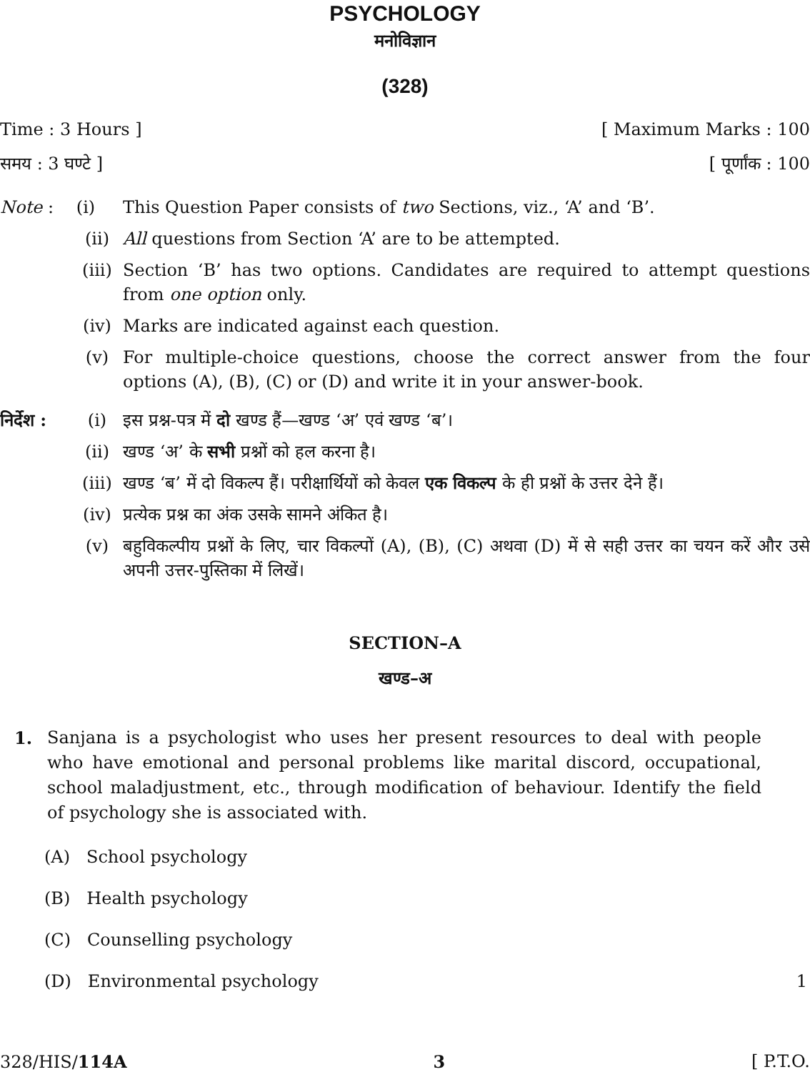PSYCHOLOGY
मनोविज्ञान
(328)
Time : 3 Hours ] [ Maximum Marks : 100
समय : 3 घण्टे ] [ पूर्णांक : 100
Note : (i) This Question Paper consists of two Sections, viz., ‘A’ and ‘B’.
(ii) All questions from Section ‘A’ are to be attempted.
(iii) Section ‘B’ has two options. Candidates are required to attempt questions from one option only.
(iv) Marks are indicated against each question.
(v) For multiple-choice questions, choose the correct answer from the four options (A), (B), (C) or (D) and write it in your answer-book.
निर्देश : (i) इस प्रश्न-पत्र में दो खण्ड हैं—खण्ड ‘अ’ एवं खण्ड ‘ब’।
(ii) खण्ड ‘अ’ के सभी प्रश्नों को हल करना है।
(iii) खण्ड ‘ब’ में दो विकल्प हैं। परीक्षार्थियों को केवल एक विकल्प के ही प्रश्नों के उत्तर देने हैं।
(iv) प्रत्येक प्रश्न का अंक उसके सामने अंकित है।
(v) बहुविकल्पीय प्रश्नों के लिए, चार विकल्पों (A), (B), (C) अथवा (D) में से सही उत्तर का चयन करें और उसे अपनी उत्तर-पुस्तिका में लिखें।
SECTION–A
खण्ड–अ
1. Sanjana is a psychologist who uses her present resources to deal with people who have emotional and personal problems like marital discord, occupational, school maladjustment, etc., through modification of behaviour. Identify the field of psychology she is associated with.
(A) School psychology
(B) Health psychology
(C) Counselling psychology
(D) Environmental psychology 1
328/HIS/114A 3 [ P.T.O.